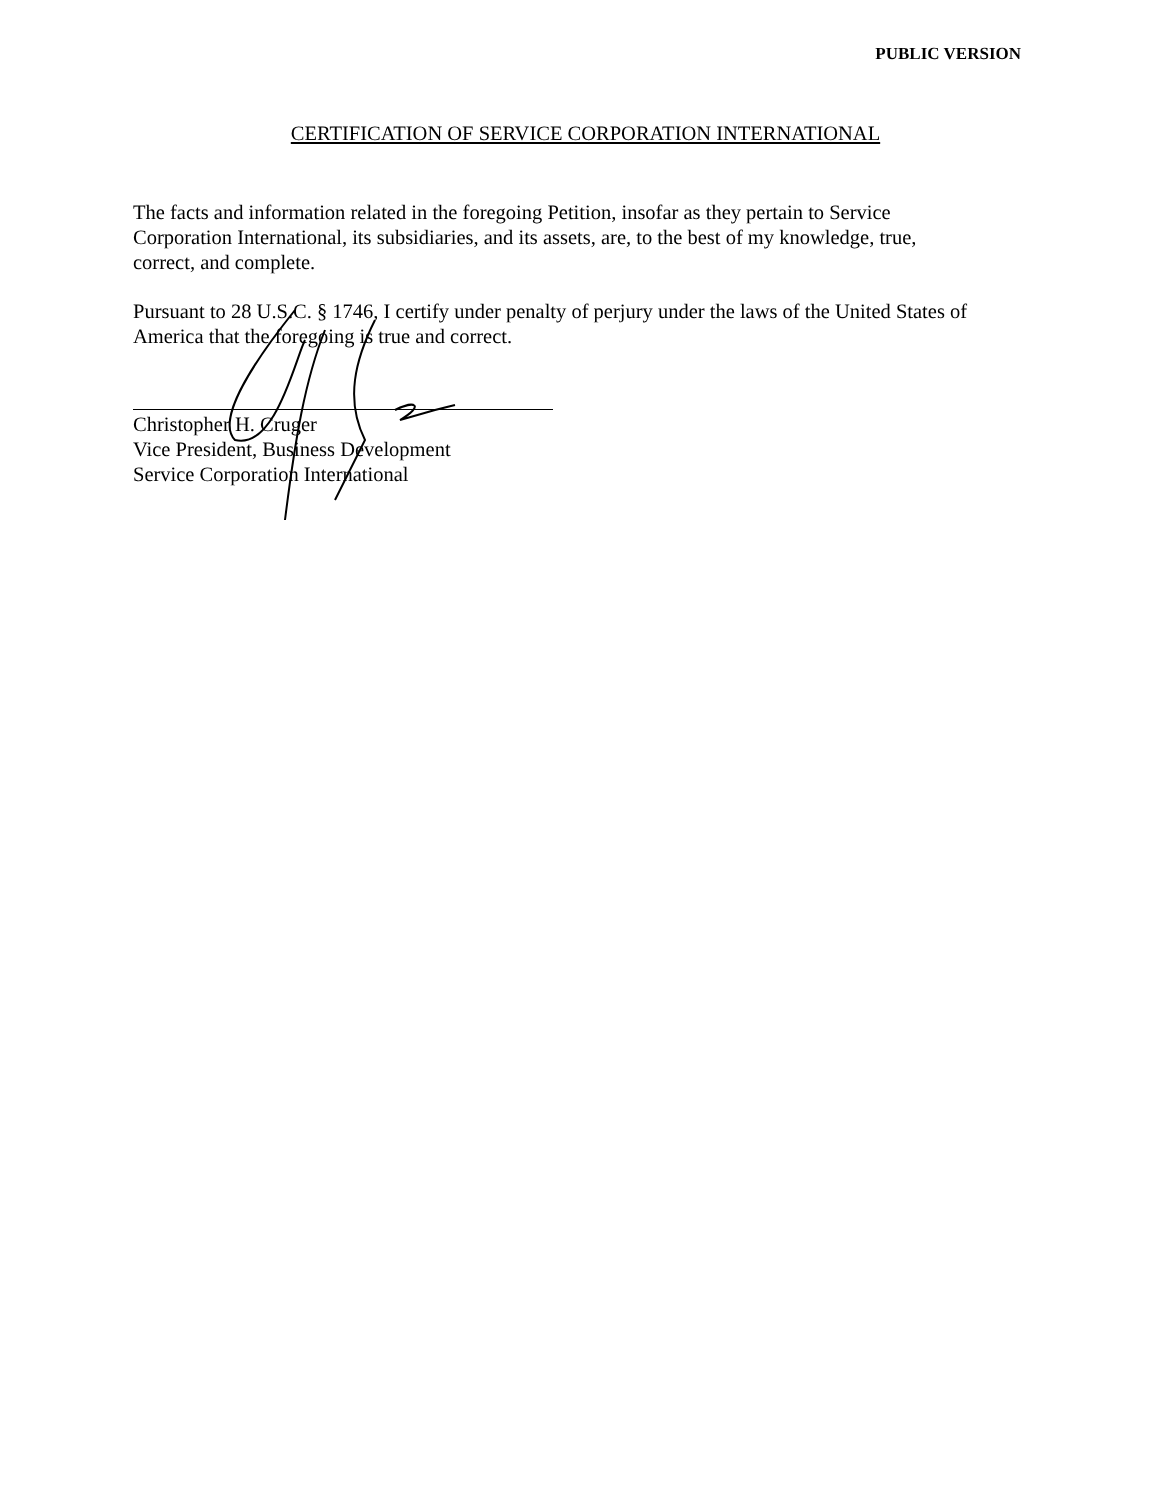PUBLIC VERSION
CERTIFICATION OF SERVICE CORPORATION INTERNATIONAL
The facts and information related in the foregoing Petition, insofar as they pertain to Service Corporation International, its subsidiaries, and its assets, are, to the best of my knowledge, true, correct, and complete.
Pursuant to 28 U.S.C. § 1746, I certify under penalty of perjury under the laws of the United States of America that the foregoing is true and correct.
Christopher H. Cruger
Vice President, Business Development
Service Corporation International